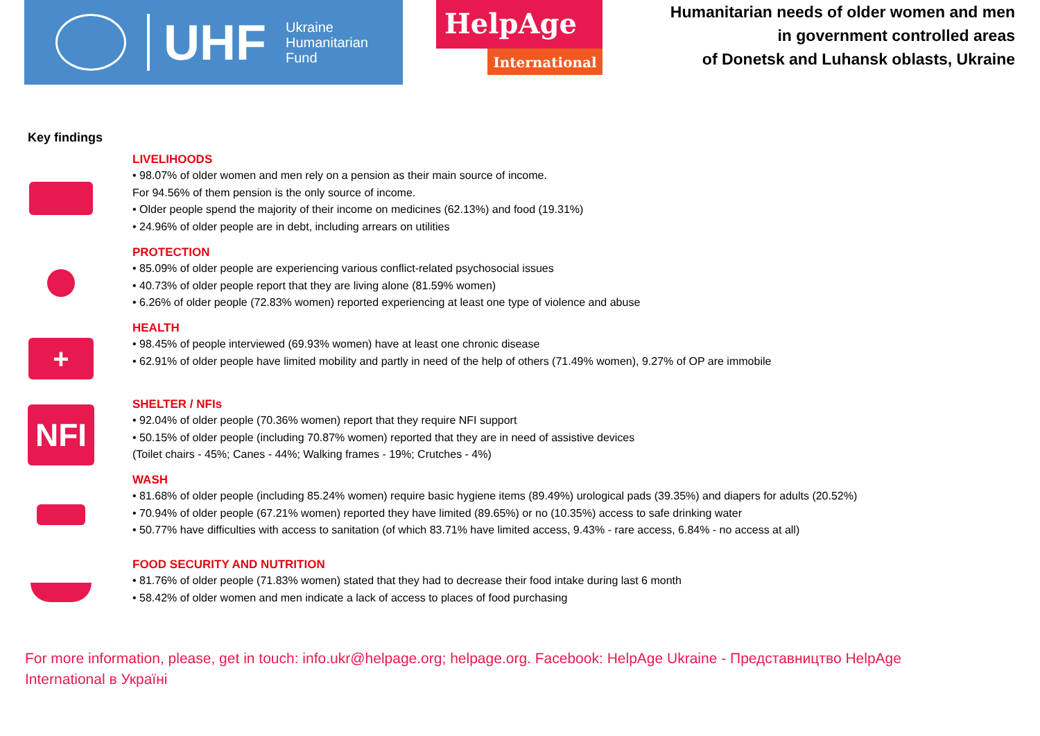UHF
Ukraine
Humanitarian
Fund
HelpAge
International
Humanitarian needs of older women and men
in government controlled areas
of Donetsk and Luhansk oblasts, Ukraine
Key findings
LIVELIHOODS
• 98.07% of older women and men rely on a pension as their main source of income.
For 94.56% of them pension is the only source of income.
• Older people spend the majority of their income on medicines (62.13%) and food (19.31%)
• 24.96% of older people are in debt, including arrears on utilities
PROTECTION
• 85.09% of older people are experiencing various conflict-related psychosocial issues
• 40.73% of older people report that they are living alone (81.59% women)
• 6.26% of older people (72.83% women) reported experiencing at least one type of violence and abuse
+
HEALTH
• 98.45% of people interviewed (69.93% women) have at least one chronic disease
• 62.91% of older people have limited mobility and partly in need of the help of others (71.49% women), 9.27% of OP are immobile
NFI
SHELTER / NFIs
• 92.04% of older people (70.36% women) report that they require NFI support
• 50.15% of older people (including 70.87% women) reported that they are in need of assistive devices
(Toilet chairs - 45%; Canes - 44%; Walking frames - 19%; Crutches - 4%)
WASH
• 81.68% of older people (including 85.24% women) require basic hygiene items (89.49%) urological pads (39.35%) and diapers for adults (20.52%)
• 70.94% of older people (67.21% women) reported they have limited (89.65%) or no (10.35%) access to safe drinking water
• 50.77% have difficulties with access to sanitation (of which 83.71% have limited access, 9.43% - rare access, 6.84% - no access at all)
FOOD SECURITY AND NUTRITION
• 81.76% of older people (71.83% women) stated that they had to decrease their food intake during last 6 month
• 58.42% of older women and men indicate a lack of access to places of food purchasing
For more information, please, get in touch: info.ukr@helpage.org; helpage.org. Facebook: HelpAge Ukraine - Представництво HelpAge International в Україні